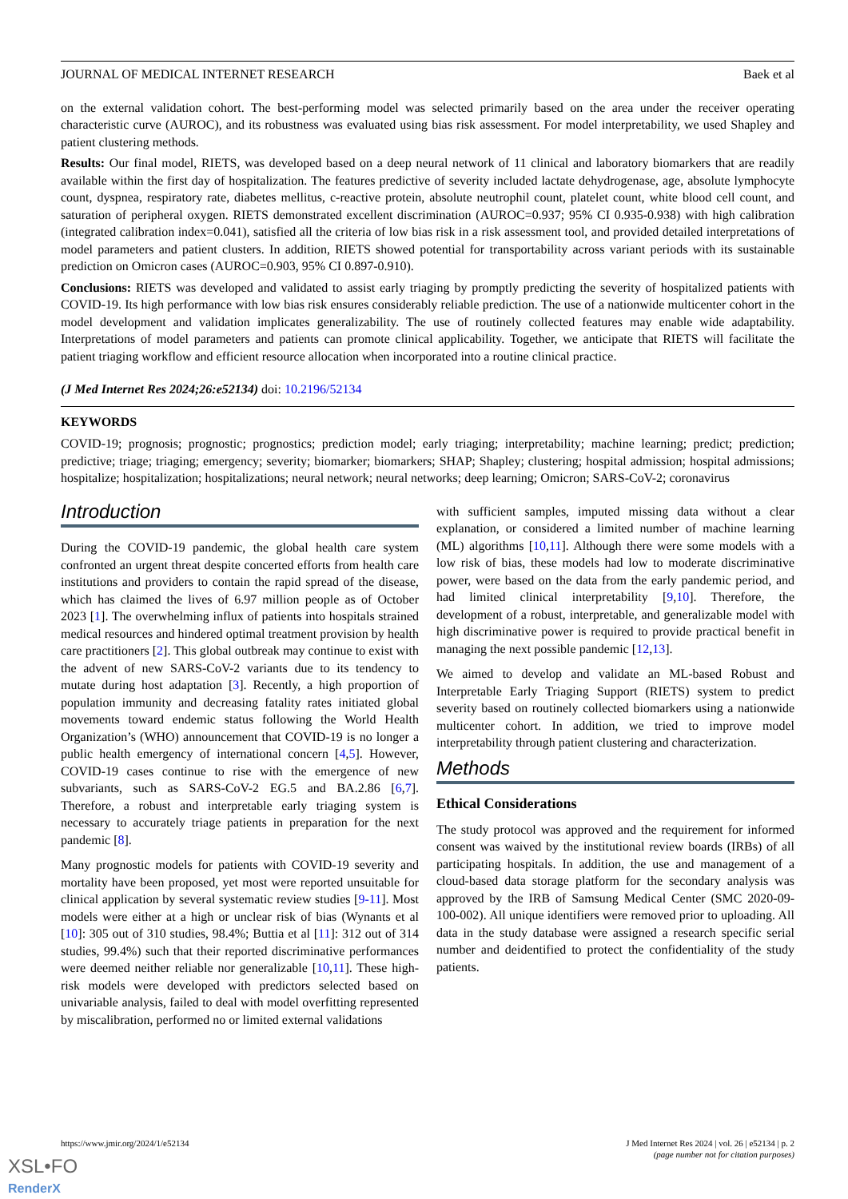JOURNAL OF MEDICAL INTERNET RESEARCH Baek et al
on the external validation cohort. The best-performing model was selected primarily based on the area under the receiver operating characteristic curve (AUROC), and its robustness was evaluated using bias risk assessment. For model interpretability, we used Shapley and patient clustering methods.
Results: Our final model, RIETS, was developed based on a deep neural network of 11 clinical and laboratory biomarkers that are readily available within the first day of hospitalization. The features predictive of severity included lactate dehydrogenase, age, absolute lymphocyte count, dyspnea, respiratory rate, diabetes mellitus, c-reactive protein, absolute neutrophil count, platelet count, white blood cell count, and saturation of peripheral oxygen. RIETS demonstrated excellent discrimination (AUROC=0.937; 95% CI 0.935-0.938) with high calibration (integrated calibration index=0.041), satisfied all the criteria of low bias risk in a risk assessment tool, and provided detailed interpretations of model parameters and patient clusters. In addition, RIETS showed potential for transportability across variant periods with its sustainable prediction on Omicron cases (AUROC=0.903, 95% CI 0.897-0.910).
Conclusions: RIETS was developed and validated to assist early triaging by promptly predicting the severity of hospitalized patients with COVID-19. Its high performance with low bias risk ensures considerably reliable prediction. The use of a nationwide multicenter cohort in the model development and validation implicates generalizability. The use of routinely collected features may enable wide adaptability. Interpretations of model parameters and patients can promote clinical applicability. Together, we anticipate that RIETS will facilitate the patient triaging workflow and efficient resource allocation when incorporated into a routine clinical practice.
(J Med Internet Res 2024;26:e52134) doi: 10.2196/52134
KEYWORDS
COVID-19; prognosis; prognostic; prognostics; prediction model; early triaging; interpretability; machine learning; predict; prediction; predictive; triage; triaging; emergency; severity; biomarker; biomarkers; SHAP; Shapley; clustering; hospital admission; hospital admissions; hospitalize; hospitalization; hospitalizations; neural network; neural networks; deep learning; Omicron; SARS-CoV-2; coronavirus
Introduction
During the COVID-19 pandemic, the global health care system confronted an urgent threat despite concerted efforts from health care institutions and providers to contain the rapid spread of the disease, which has claimed the lives of 6.97 million people as of October 2023 [1]. The overwhelming influx of patients into hospitals strained medical resources and hindered optimal treatment provision by health care practitioners [2]. This global outbreak may continue to exist with the advent of new SARS-CoV-2 variants due to its tendency to mutate during host adaptation [3]. Recently, a high proportion of population immunity and decreasing fatality rates initiated global movements toward endemic status following the World Health Organization’s (WHO) announcement that COVID-19 is no longer a public health emergency of international concern [4,5]. However, COVID-19 cases continue to rise with the emergence of new subvariants, such as SARS-CoV-2 EG.5 and BA.2.86 [6,7]. Therefore, a robust and interpretable early triaging system is necessary to accurately triage patients in preparation for the next pandemic [8].
Many prognostic models for patients with COVID-19 severity and mortality have been proposed, yet most were reported unsuitable for clinical application by several systematic review studies [9-11]. Most models were either at a high or unclear risk of bias (Wynants et al [10]: 305 out of 310 studies, 98.4%; Buttia et al [11]: 312 out of 314 studies, 99.4%) such that their reported discriminative performances were deemed neither reliable nor generalizable [10,11]. These high-risk models were developed with predictors selected based on univariable analysis, failed to deal with model overfitting represented by miscalibration, performed no or limited external validations
with sufficient samples, imputed missing data without a clear explanation, or considered a limited number of machine learning (ML) algorithms [10,11]. Although there were some models with a low risk of bias, these models had low to moderate discriminative power, were based on the data from the early pandemic period, and had limited clinical interpretability [9,10]. Therefore, the development of a robust, interpretable, and generalizable model with high discriminative power is required to provide practical benefit in managing the next possible pandemic [12,13].
We aimed to develop and validate an ML-based Robust and Interpretable Early Triaging Support (RIETS) system to predict severity based on routinely collected biomarkers using a nationwide multicenter cohort. In addition, we tried to improve model interpretability through patient clustering and characterization.
Methods
Ethical Considerations
The study protocol was approved and the requirement for informed consent was waived by the institutional review boards (IRBs) of all participating hospitals. In addition, the use and management of a cloud-based data storage platform for the secondary analysis was approved by the IRB of Samsung Medical Center (SMC 2020-09-100-002). All unique identifiers were removed prior to uploading. All data in the study database were assigned a research specific serial number and deidentified to protect the confidentiality of the study patients.
https://www.jmir.org/2024/1/e52134 J Med Internet Res 2024 | vol. 26 | e52134 | p. 2
(page number not for citation purposes)
XSL•FO
RenderX